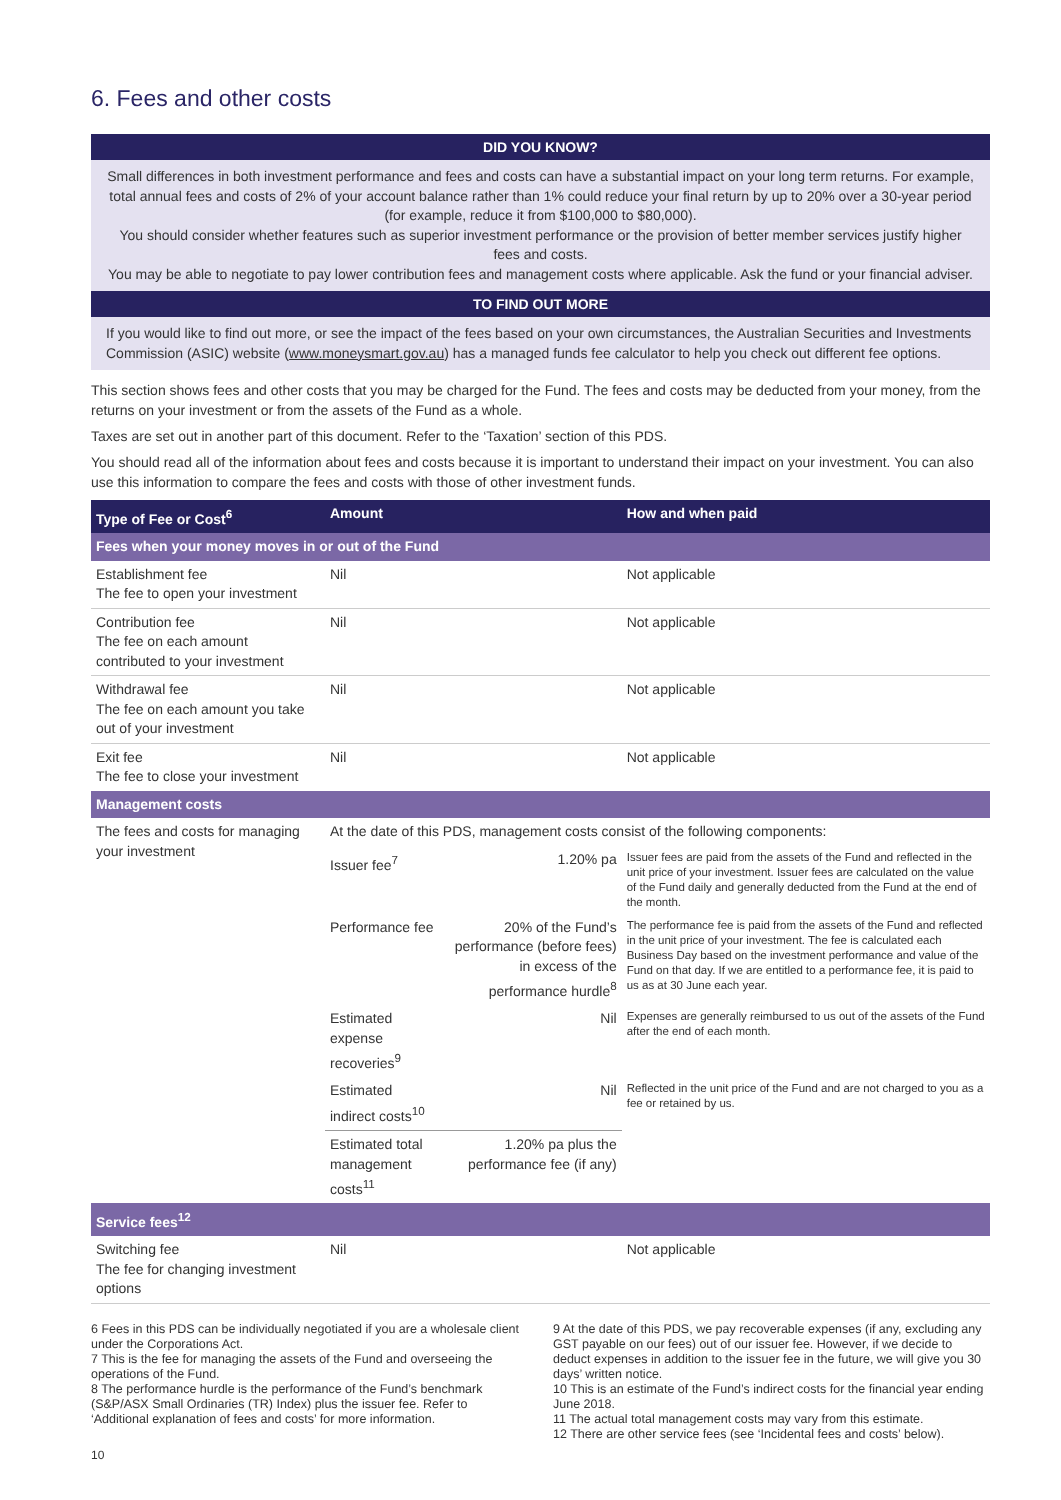6. Fees and other costs
DID YOU KNOW?
Small differences in both investment performance and fees and costs can have a substantial impact on your long term returns. For example, total annual fees and costs of 2% of your account balance rather than 1% could reduce your final return by up to 20% over a 30-year period (for example, reduce it from $100,000 to $80,000).
You should consider whether features such as superior investment performance or the provision of better member services justify higher fees and costs.
You may be able to negotiate to pay lower contribution fees and management costs where applicable. Ask the fund or your financial adviser.
TO FIND OUT MORE
If you would like to find out more, or see the impact of the fees based on your own circumstances, the Australian Securities and Investments Commission (ASIC) website (www.moneysmart.gov.au) has a managed funds fee calculator to help you check out different fee options.
This section shows fees and other costs that you may be charged for the Fund. The fees and costs may be deducted from your money, from the returns on your investment or from the assets of the Fund as a whole.
Taxes are set out in another part of this document. Refer to the ‘Taxation’ section of this PDS.
You should read all of the information about fees and costs because it is important to understand their impact on your investment. You can also use this information to compare the fees and costs with those of other investment funds.
| Type of Fee or Cost<sup>6</sup> | Amount | | | How and when paid |
| --- | --- | --- | --- | --- |
| Fees when your money moves in or out of the Fund | | | | |
| Establishment fee The fee to open your investment | Nil | | | Not applicable |
| Contribution fee The fee on each amount contributed to your investment | Nil | | | Not applicable |
| Withdrawal fee The fee on each amount you take out of your investment | Nil | | | Not applicable |
| Exit fee The fee to close your investment | Nil | | | Not applicable |
| Management costs | | | | |
| The fees and costs for managing your investment | At the date of this PDS, management costs consist of the following components: | | | |
| | Issuer fee<sup>7</sup> | | 1.20% pa | Issuer fees are paid from the assets of the Fund and reflected in the unit price of your investment. Issuer fees are calculated on the value of the Fund daily and generally deducted from the Fund at the end of the month. |
| | Performance fee | 20% of the Fund’s performance (before fees) in excess of the performance hurdle<sup>8</sup> | | The performance fee is paid from the assets of the Fund and reflected in the unit price of your investment. The fee is calculated each Business Day based on the investment performance and value of the Fund on that day. If we are entitled to a performance fee, it is paid to us as at 30 June each year. |
| | Estimated expense recoveries<sup>9</sup> | | Nil | Expenses are generally reimbursed to us out of the assets of the Fund after the end of each month. |
| | Estimated indirect costs<sup>10</sup> | | Nil | Reflected in the unit price of the Fund and are not charged to you as a fee or retained by us. |
| | Estimated total management costs<sup>11</sup> | 1.20% pa plus the performance fee (if any) | | |
| Service fees<sup>12</sup> | | | | |
| Switching fee The fee for changing investment options | Nil | | | Not applicable |
6 Fees in this PDS can be individually negotiated if you are a wholesale client under the Corporations Act.
7 This is the fee for managing the assets of the Fund and overseeing the operations of the Fund.
8 The performance hurdle is the performance of the Fund’s benchmark (S&P/ASX Small Ordinaries (TR) Index) plus the issuer fee. Refer to ‘Additional explanation of fees and costs’ for more information.
9 At the date of this PDS, we pay recoverable expenses (if any, excluding any GST payable on our fees) out of our issuer fee. However, if we decide to deduct expenses in addition to the issuer fee in the future, we will give you 30 days’ written notice.
10 This is an estimate of the Fund’s indirect costs for the financial year ending June 2018.
11 The actual total management costs may vary from this estimate.
12 There are other service fees (see ‘Incidental fees and costs’ below).
10